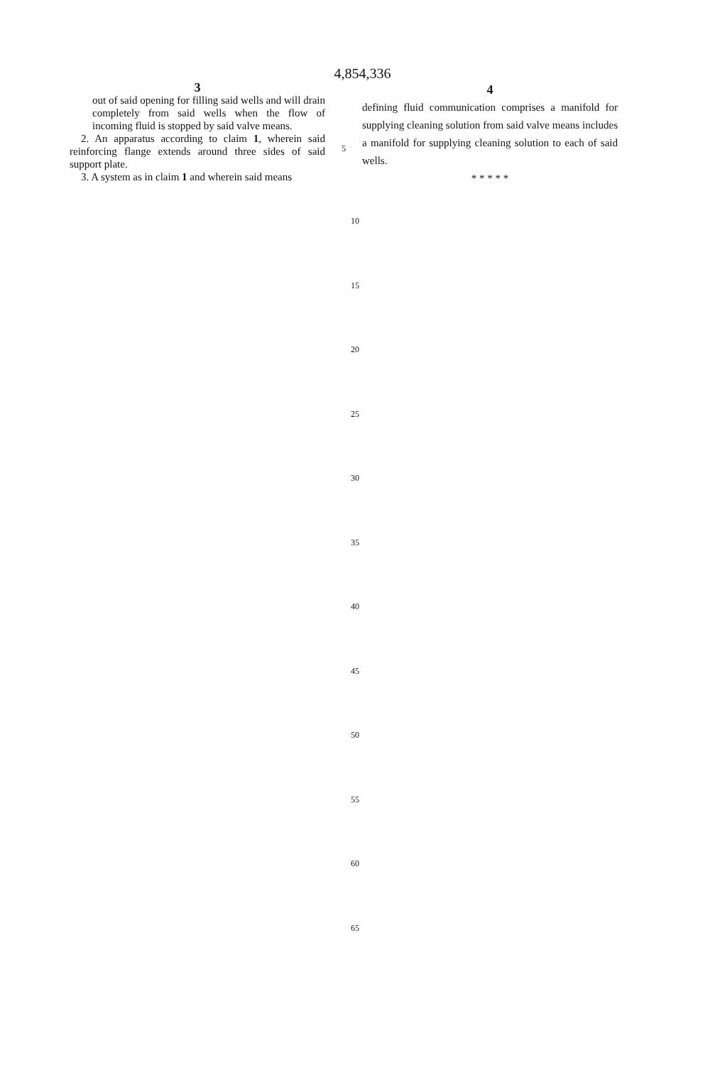4,854,336
3
out of said opening for filling said wells and will drain completely from said wells when the flow of incoming fluid is stopped by said valve means.
2. An apparatus according to claim 1, wherein said reinforcing flange extends around three sides of said support plate.
3. A system as in claim 1 and wherein said means
5
4
defining fluid communication comprises a manifold for supplying cleaning solution from said valve means includes a manifold for supplying cleaning solution to each of said wells.
* * * * *
10
15
20
25
30
35
40
45
50
55
60
65